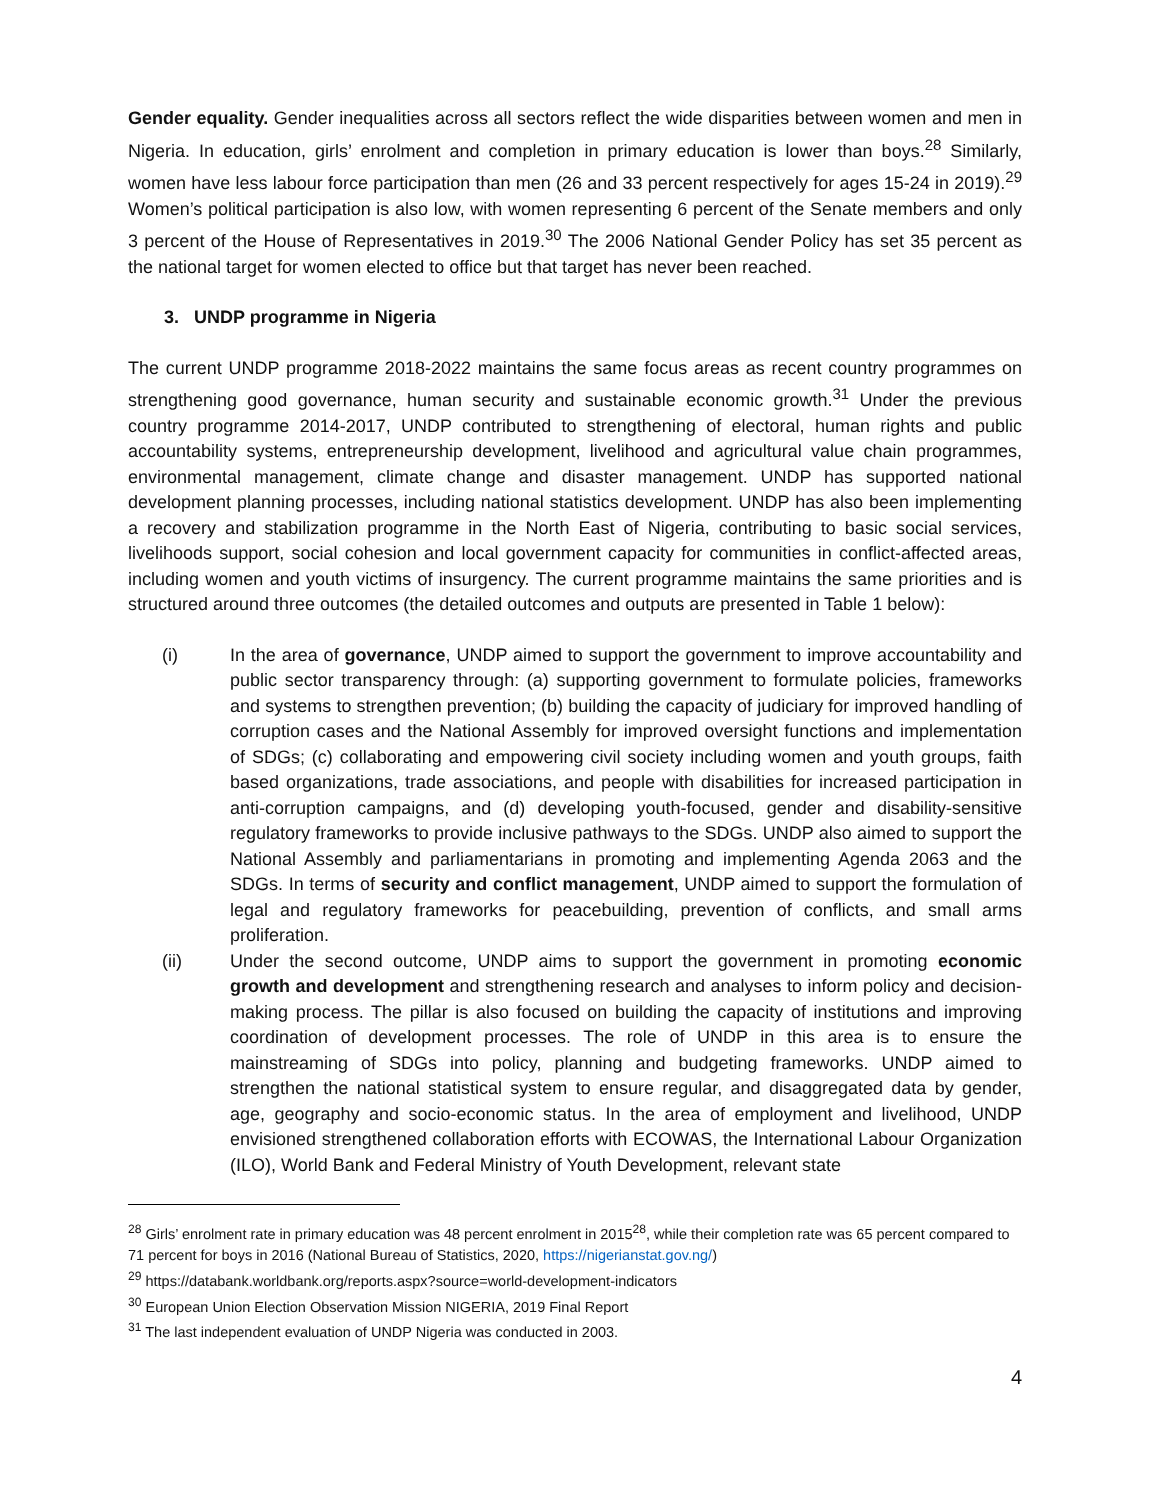Gender equality. Gender inequalities across all sectors reflect the wide disparities between women and men in Nigeria. In education, girls’ enrolment and completion in primary education is lower than boys.<sup>28</sup> Similarly, women have less labour force participation than men (26 and 33 percent respectively for ages 15-24 in 2019).<sup>29</sup> Women’s political participation is also low, with women representing 6 percent of the Senate members and only 3 percent of the House of Representatives in 2019.<sup>30</sup> The 2006 National Gender Policy has set 35 percent as the national target for women elected to office but that target has never been reached.
3. UNDP programme in Nigeria
The current UNDP programme 2018-2022 maintains the same focus areas as recent country programmes on strengthening good governance, human security and sustainable economic growth.<sup>31</sup> Under the previous country programme 2014-2017, UNDP contributed to strengthening of electoral, human rights and public accountability systems, entrepreneurship development, livelihood and agricultural value chain programmes, environmental management, climate change and disaster management. UNDP has supported national development planning processes, including national statistics development. UNDP has also been implementing a recovery and stabilization programme in the North East of Nigeria, contributing to basic social services, livelihoods support, social cohesion and local government capacity for communities in conflict-affected areas, including women and youth victims of insurgency. The current programme maintains the same priorities and is structured around three outcomes (the detailed outcomes and outputs are presented in Table 1 below):
(i) In the area of governance, UNDP aimed to support the government to improve accountability and public sector transparency through: (a) supporting government to formulate policies, frameworks and systems to strengthen prevention; (b) building the capacity of judiciary for improved handling of corruption cases and the National Assembly for improved oversight functions and implementation of SDGs; (c) collaborating and empowering civil society including women and youth groups, faith based organizations, trade associations, and people with disabilities for increased participation in anti-corruption campaigns, and (d) developing youth-focused, gender and disability-sensitive regulatory frameworks to provide inclusive pathways to the SDGs. UNDP also aimed to support the National Assembly and parliamentarians in promoting and implementing Agenda 2063 and the SDGs. In terms of security and conflict management, UNDP aimed to support the formulation of legal and regulatory frameworks for peacebuilding, prevention of conflicts, and small arms proliferation.
(ii) Under the second outcome, UNDP aims to support the government in promoting economic growth and development and strengthening research and analyses to inform policy and decision-making process. The pillar is also focused on building the capacity of institutions and improving coordination of development processes. The role of UNDP in this area is to ensure the mainstreaming of SDGs into policy, planning and budgeting frameworks. UNDP aimed to strengthen the national statistical system to ensure regular, and disaggregated data by gender, age, geography and socio-economic status. In the area of employment and livelihood, UNDP envisioned strengthened collaboration efforts with ECOWAS, the International Labour Organization (ILO), World Bank and Federal Ministry of Youth Development, relevant state
<sup>28</sup> Girls’ enrolment rate in primary education was 48 percent enrolment in 2015<sup>28</sup>, while their completion rate was 65 percent compared to 71 percent for boys in 2016 (National Bureau of Statistics, 2020, https://nigerianstat.gov.ng/)
<sup>29</sup> https://databank.worldbank.org/reports.aspx?source=world-development-indicators
<sup>30</sup> European Union Election Observation Mission NIGERIA, 2019 Final Report
<sup>31</sup> The last independent evaluation of UNDP Nigeria was conducted in 2003.
4